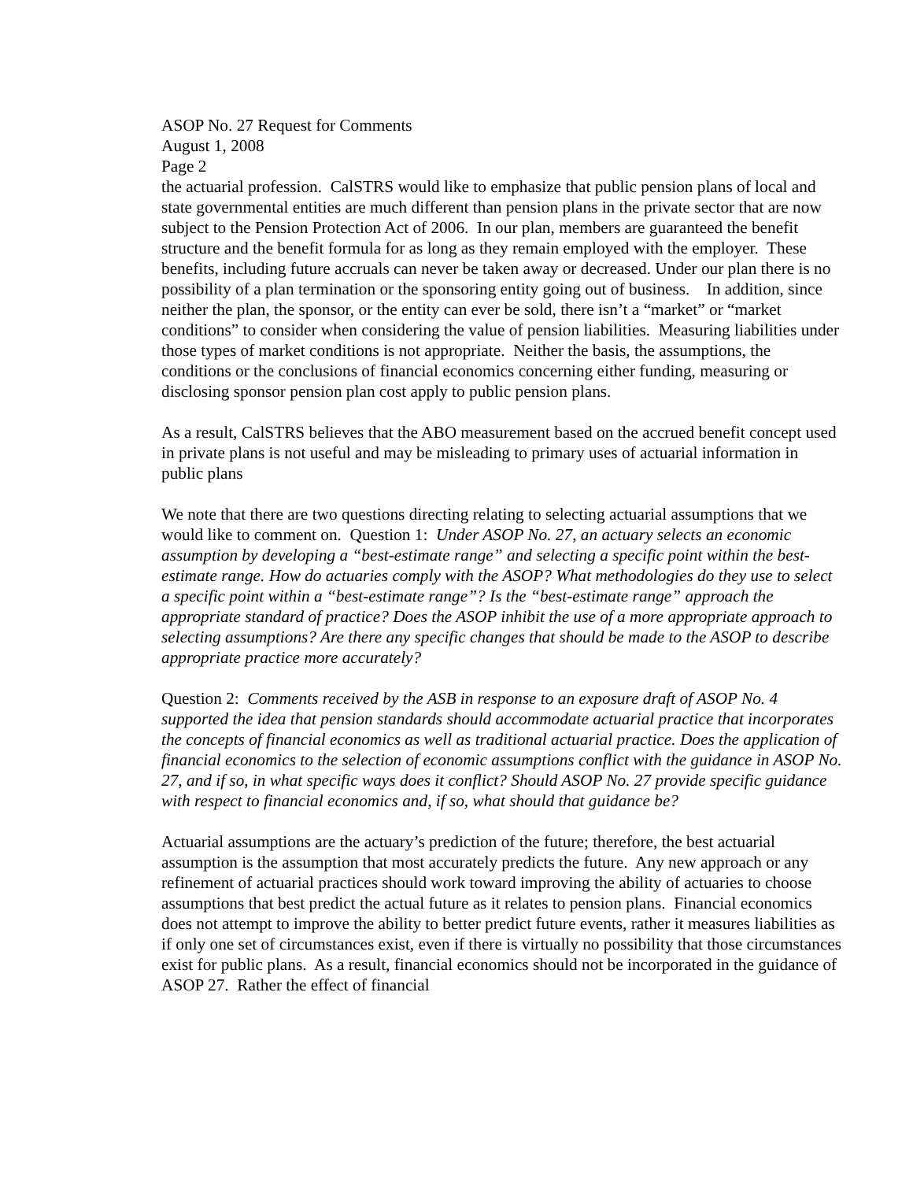ASOP No. 27 Request for Comments
August 1, 2008
Page 2
the actuarial profession. CalSTRS would like to emphasize that public pension plans of local and state governmental entities are much different than pension plans in the private sector that are now subject to the Pension Protection Act of 2006. In our plan, members are guaranteed the benefit structure and the benefit formula for as long as they remain employed with the employer. These benefits, including future accruals can never be taken away or decreased. Under our plan there is no possibility of a plan termination or the sponsoring entity going out of business. In addition, since neither the plan, the sponsor, or the entity can ever be sold, there isn’t a “market” or “market conditions” to consider when considering the value of pension liabilities. Measuring liabilities under those types of market conditions is not appropriate. Neither the basis, the assumptions, the conditions or the conclusions of financial economics concerning either funding, measuring or disclosing sponsor pension plan cost apply to public pension plans.
As a result, CalSTRS believes that the ABO measurement based on the accrued benefit concept used in private plans is not useful and may be misleading to primary uses of actuarial information in public plans
We note that there are two questions directing relating to selecting actuarial assumptions that we would like to comment on. Question 1: Under ASOP No. 27, an actuary selects an economic assumption by developing a “best-estimate range” and selecting a specific point within the best-estimate range. How do actuaries comply with the ASOP? What methodologies do they use to select a specific point within a “best-estimate range”? Is the “best-estimate range” approach the appropriate standard of practice? Does the ASOP inhibit the use of a more appropriate approach to selecting assumptions? Are there any specific changes that should be made to the ASOP to describe appropriate practice more accurately?
Question 2: Comments received by the ASB in response to an exposure draft of ASOP No. 4 supported the idea that pension standards should accommodate actuarial practice that incorporates the concepts of financial economics as well as traditional actuarial practice. Does the application of financial economics to the selection of economic assumptions conflict with the guidance in ASOP No. 27, and if so, in what specific ways does it conflict? Should ASOP No. 27 provide specific guidance with respect to financial economics and, if so, what should that guidance be?
Actuarial assumptions are the actuary’s prediction of the future; therefore, the best actuarial assumption is the assumption that most accurately predicts the future. Any new approach or any refinement of actuarial practices should work toward improving the ability of actuaries to choose assumptions that best predict the actual future as it relates to pension plans. Financial economics does not attempt to improve the ability to better predict future events, rather it measures liabilities as if only one set of circumstances exist, even if there is virtually no possibility that those circumstances exist for public plans. As a result, financial economics should not be incorporated in the guidance of ASOP 27. Rather the effect of financial